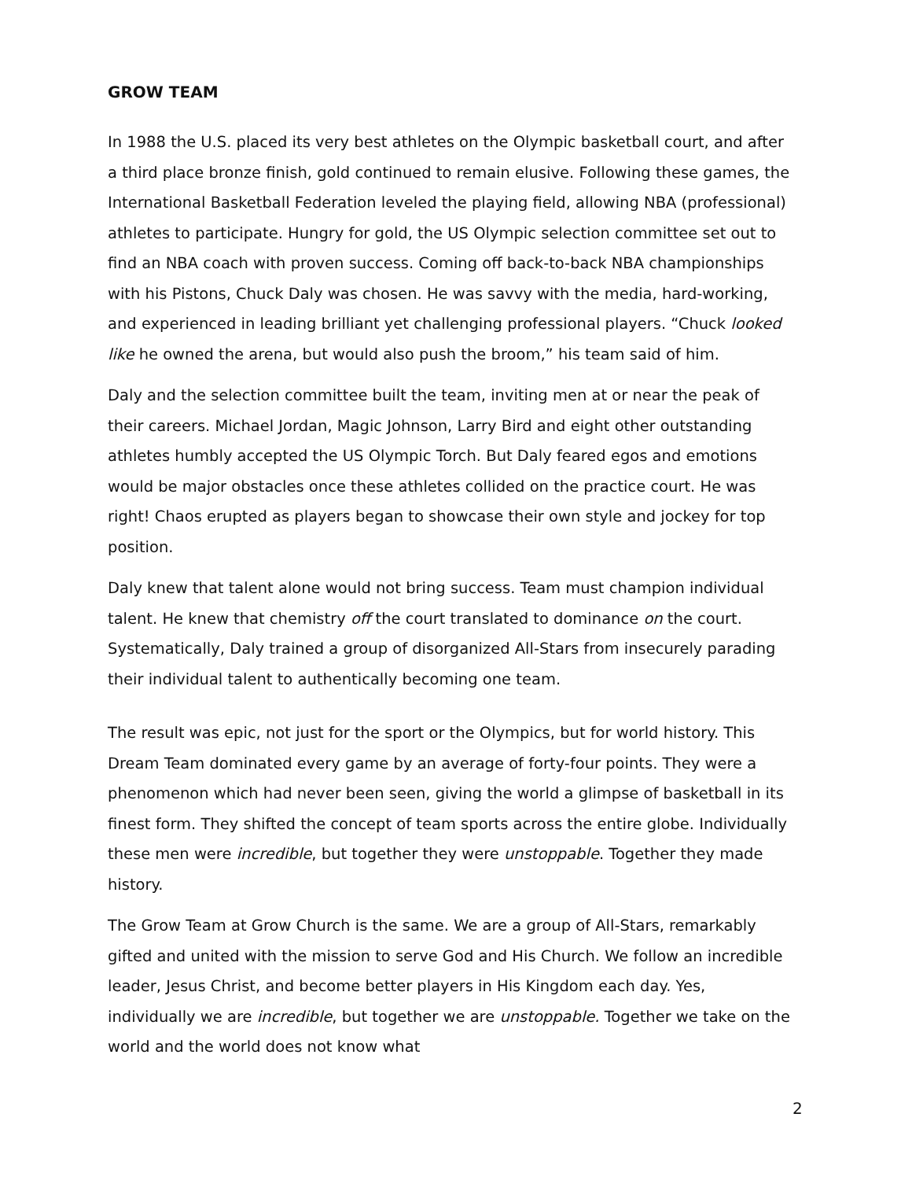GROW TEAM
In 1988 the U.S. placed its very best athletes on the Olympic basketball court, and after a third place bronze finish, gold continued to remain elusive. Following these games, the International Basketball Federation leveled the playing field, allowing NBA (professional) athletes to participate. Hungry for gold, the US Olympic selection committee set out to find an NBA coach with proven success. Coming off back-to-back NBA championships with his Pistons, Chuck Daly was chosen. He was savvy with the media, hard-working, and experienced in leading brilliant yet challenging professional players. “Chuck looked like he owned the arena, but would also push the broom,” his team said of him.
Daly and the selection committee built the team, inviting men at or near the peak of their careers. Michael Jordan, Magic Johnson, Larry Bird and eight other outstanding athletes humbly accepted the US Olympic Torch. But Daly feared egos and emotions would be major obstacles once these athletes collided on the practice court. He was right! Chaos erupted as players began to showcase their own style and jockey for top position.
Daly knew that talent alone would not bring success. Team must champion individual talent. He knew that chemistry off the court translated to dominance on the court. Systematically, Daly trained a group of disorganized All-Stars from insecurely parading their individual talent to authentically becoming one team.
The result was epic, not just for the sport or the Olympics, but for world history. This Dream Team dominated every game by an average of forty-four points. They were a phenomenon which had never been seen, giving the world a glimpse of basketball in its finest form. They shifted the concept of team sports across the entire globe. Individually these men were incredible, but together they were unstoppable. Together they made history.
The Grow Team at Grow Church is the same. We are a group of All-Stars, remarkably gifted and united with the mission to serve God and His Church. We follow an incredible leader, Jesus Christ, and become better players in His Kingdom each day. Yes, individually we are incredible, but together we are unstoppable. Together we take on the world and the world does not know what
2